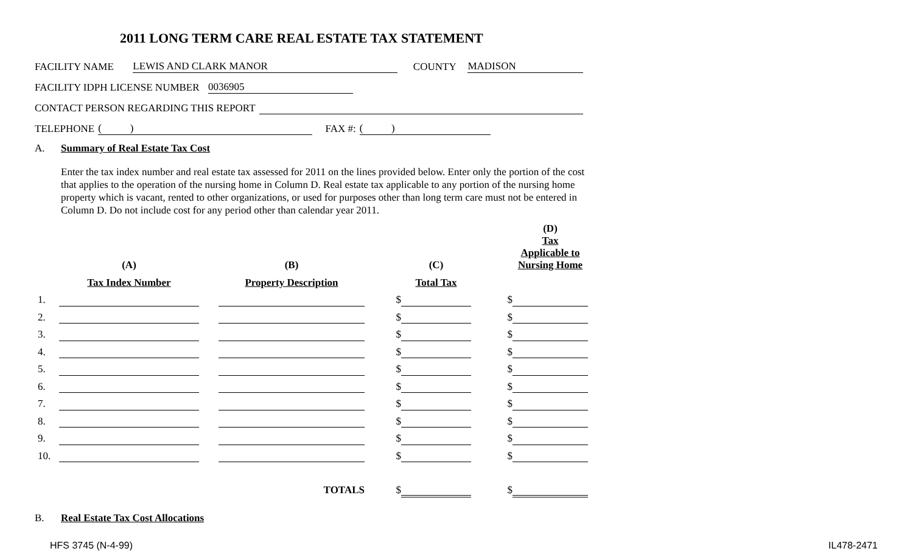2011 LONG TERM CARE REAL ESTATE TAX STATEMENT
FACILITY NAME LEWIS AND CLARK MANOR COUNTY MADISON
FACILITY IDPH LICENSE NUMBER 0036905
CONTACT PERSON REGARDING THIS REPORT
TELEPHONE ( ) FAX #: ( )
A. Summary of Real Estate Tax Cost
Enter the tax index number and real estate tax assessed for 2011 on the lines provided below. Enter only the portion of the cost that applies to the operation of the nursing home in Column D. Real estate tax applicable to any portion of the nursing home property which is vacant, rented to other organizations, or used for purposes other than long term care must not be entered in Column D. Do not include cost for any period other than calendar year 2011.
| | (A) | | (B) | | (C) | | (D) Tax Applicable to Nursing Home |
| --- | --- | --- | --- | --- | --- | --- | --- |
| | Tax Index Number | | Property Description | | Total Tax | | |
| 1. | | | | $ | | $ | |
| 2. | | | | $ | | $ | |
| 3. | | | | $ | | $ | |
| 4. | | | | $ | | $ | |
| 5. | | | | $ | | $ | |
| 6. | | | | $ | | $ | |
| 7. | | | | $ | | $ | |
| 8. | | | | $ | | $ | |
| 9. | | | | $ | | $ | |
| 10. | | | | $ | | $ | |
| TOTALS | | | | $ | | $ | |
B. Real Estate Tax Cost Allocations
HFS 3745 (N-4-99) IL478-2471